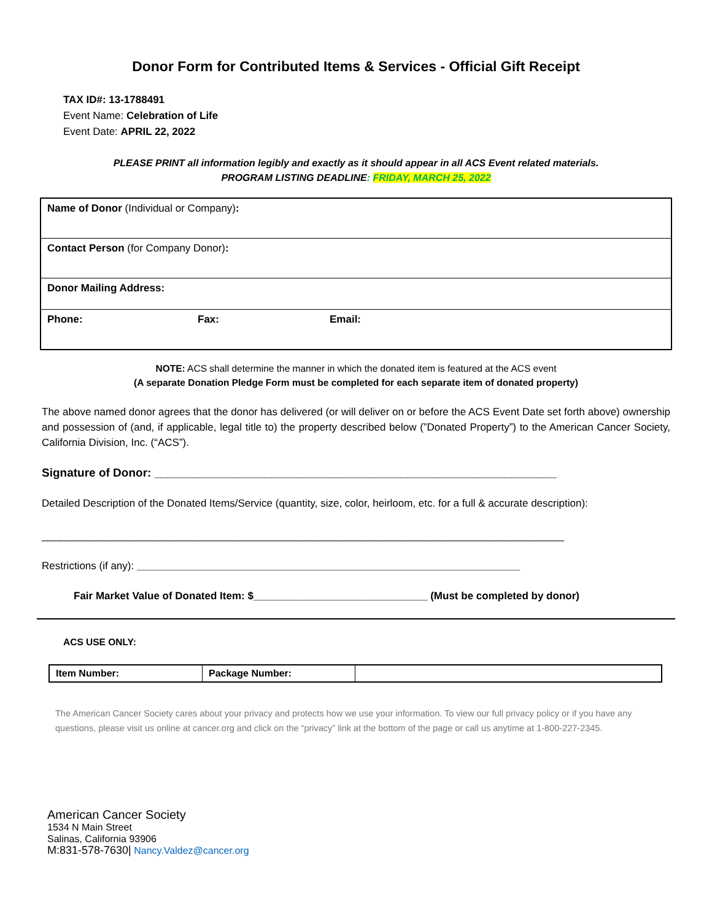Donor Form for Contributed Items & Services - Official Gift Receipt
TAX ID#: 13-1788491
Event Name: Celebration of Life
Event Date: APRIL 22, 2022
PLEASE PRINT all information legibly and exactly as it should appear in all ACS Event related materials.
PROGRAM LISTING DEADLINE: FRIDAY, MARCH 25, 2022
| Name of Donor (Individual or Company) : | | |
| Contact Person (for Company Donor) : | | |
| Donor Mailing Address: | | |
| Phone: | Fax: | Email: |
NOTE: ACS shall determine the manner in which the donated item is featured at the ACS event
(A separate Donation Pledge Form must be completed for each separate item of donated property)
The above named donor agrees that the donor has delivered (or will deliver on or before the ACS Event Date set forth above) ownership and possession of (and, if applicable, legal title to) the property described below (”Donated Property”) to the American Cancer Society, California Division, Inc. (“ACS”).
Signature of Donor: ______________________________________________________________
Detailed Description of the Donated Items/Service (quantity, size, color, heirloom, etc. for a full & accurate description):
__________________________________________________________________________________________
Restrictions (if any): __________________________________________________________________
Fair Market Value of Donated Item: $______________________________ (Must be completed by donor)
ACS USE ONLY:
| Item Number: | Package Number: | |
The American Cancer Society cares about your privacy and protects how we use your information. To view our full privacy policy or if you have any questions, please visit us online at cancer.org and click on the “privacy” link at the bottom of the page or call us anytime at 1-800-227-2345.
American Cancer Society
1534 N Main Street
Salinas, California 93906
M:831-578-7630| Nancy.Valdez@cancer.org